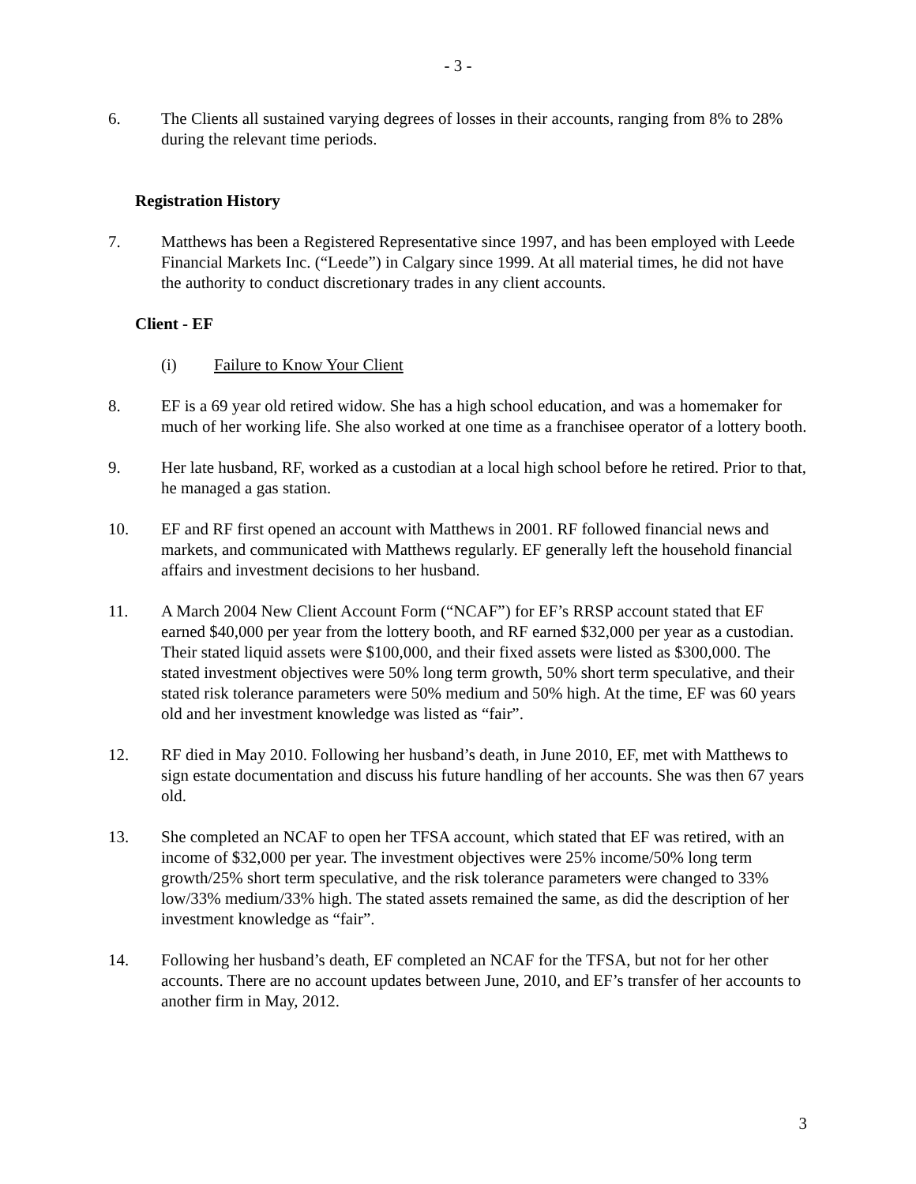- 3 -
6. The Clients all sustained varying degrees of losses in their accounts, ranging from 8% to 28% during the relevant time periods.
Registration History
7. Matthews has been a Registered Representative since 1997, and has been employed with Leede Financial Markets Inc. (“Leede”) in Calgary since 1999. At all material times, he did not have the authority to conduct discretionary trades in any client accounts.
Client - EF
(i) Failure to Know Your Client
8. EF is a 69 year old retired widow. She has a high school education, and was a homemaker for much of her working life. She also worked at one time as a franchisee operator of a lottery booth.
9. Her late husband, RF, worked as a custodian at a local high school before he retired. Prior to that, he managed a gas station.
10. EF and RF first opened an account with Matthews in 2001. RF followed financial news and markets, and communicated with Matthews regularly. EF generally left the household financial affairs and investment decisions to her husband.
11. A March 2004 New Client Account Form (“NCAF”) for EF’s RRSP account stated that EF earned $40,000 per year from the lottery booth, and RF earned $32,000 per year as a custodian. Their stated liquid assets were $100,000, and their fixed assets were listed as $300,000. The stated investment objectives were 50% long term growth, 50% short term speculative, and their stated risk tolerance parameters were 50% medium and 50% high. At the time, EF was 60 years old and her investment knowledge was listed as “fair”.
12. RF died in May 2010. Following her husband’s death, in June 2010, EF, met with Matthews to sign estate documentation and discuss his future handling of her accounts. She was then 67 years old.
13. She completed an NCAF to open her TFSA account, which stated that EF was retired, with an income of $32,000 per year. The investment objectives were 25% income/50% long term growth/25% short term speculative, and the risk tolerance parameters were changed to 33% low/33% medium/33% high. The stated assets remained the same, as did the description of her investment knowledge as “fair”.
14. Following her husband’s death, EF completed an NCAF for the TFSA, but not for her other accounts. There are no account updates between June, 2010, and EF’s transfer of her accounts to another firm in May, 2012.
3